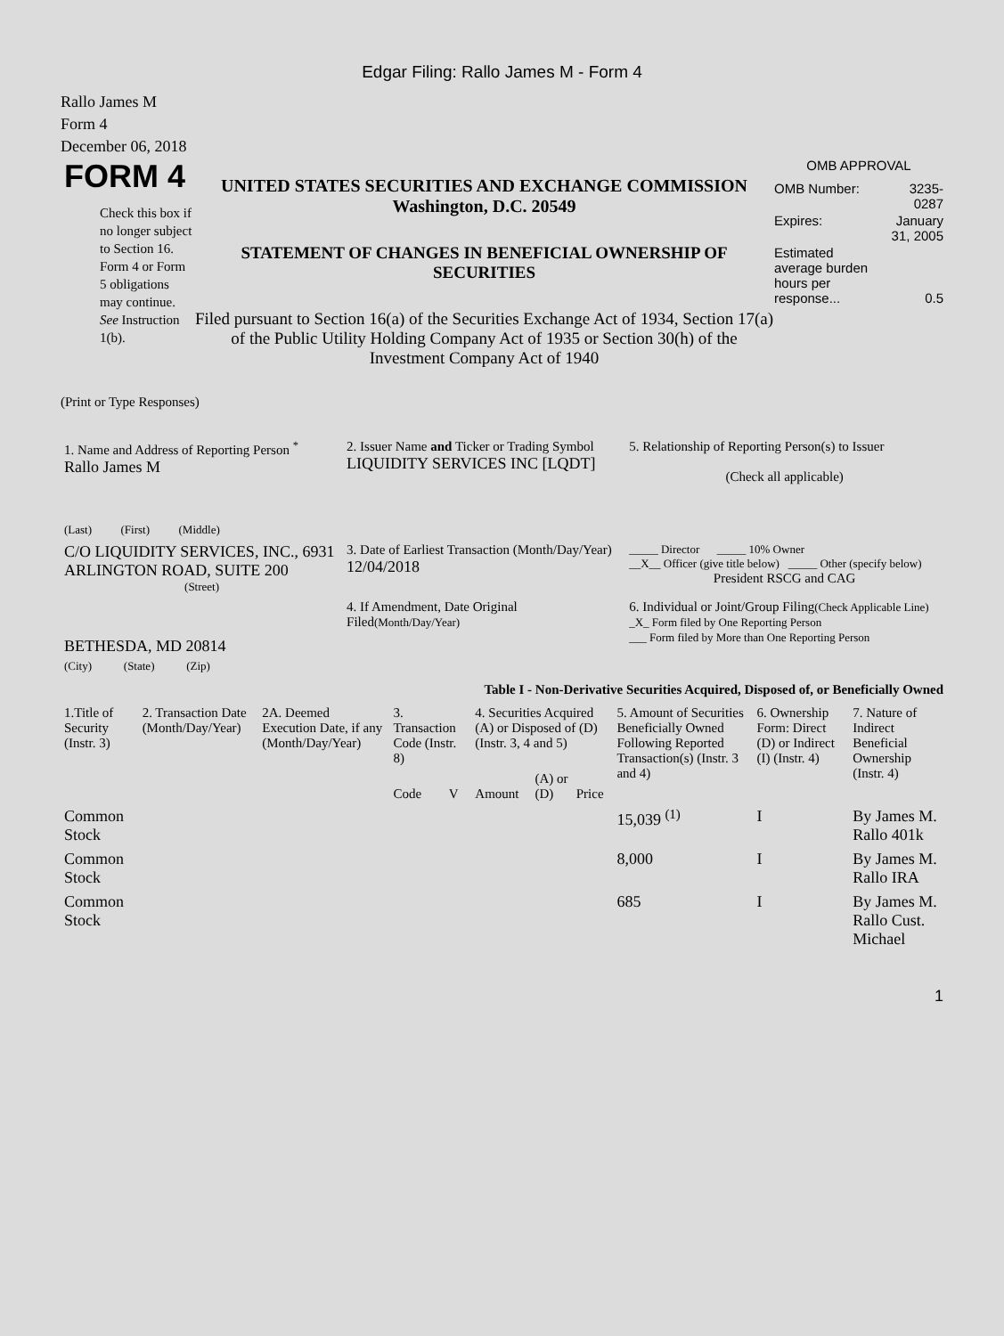Edgar Filing: Rallo James M - Form 4
Rallo James M
Form 4
December 06, 2018
FORM 4
Check this box if no longer subject to Section 16. Form 4 or Form 5 obligations may continue. See Instruction 1(b).
UNITED STATES SECURITIES AND EXCHANGE COMMISSION
Washington, D.C. 20549
STATEMENT OF CHANGES IN BENEFICIAL OWNERSHIP OF SECURITIES
Filed pursuant to Section 16(a) of the Securities Exchange Act of 1934, Section 17(a) of the Public Utility Holding Company Act of 1935 or Section 30(h) of the Investment Company Act of 1940
OMB APPROVAL
| OMB Number: | 3235-0287 |
| Expires: | January 31, 2005 |
| Estimated average burden hours per response... | 0.5 |
(Print or Type Responses)
| 1. Name and Address of Reporting Person <sup>*</sup> Rallo James M (Last) (First) (Middle) | 2. Issuer Name and Ticker or Trading Symbol LIQUIDITY SERVICES INC [LQDT] | 5. Relationship of Reporting Person(s) to Issuer (Check all applicable) |
| C/O LIQUIDITY SERVICES, INC., 6931 ARLINGTON ROAD, SUITE 200 (Street) | 3. Date of Earliest Transaction (Month/Day/Year) 12/04/2018 | _____ Director _____ 10% Owner __X__ Officer (give title below) _____ Other (specify below) President RSCG and CAG |
| BETHESDA, MD 20814 (City) (State) (Zip) | 4. If Amendment, Date Original Filed (Month/Day/Year) | 6. Individual or Joint/Group Filing (Check Applicable Line) _X_ Form filed by One Reporting Person ___ Form filed by More than One Reporting Person |
Table I - Non-Derivative Securities Acquired, Disposed of, or Beneficially Owned
| 1.Title of Security (Instr. 3) | 2. Transaction Date (Month/Day/Year) | 2A. Deemed Execution Date, if any (Month/Day/Year) | 3. Transaction Code (Instr. 8) | | 4. Securities Acquired (A) or Disposed of (D) (Instr. 3, 4 and 5) | | | 5. Amount of Securities Beneficially Owned Following Reported Transaction(s) (Instr. 3 and 4) | 6. Ownership Form: Direct (D) or Indirect (I) (Instr. 4) | 7. Nature of Indirect Beneficial Ownership (Instr. 4) |
| --- | --- | --- | --- | --- | --- | --- | --- | --- | --- | --- |
| | | | Code | V | Amount | (A) or (D) | Price | | | |
| Common Stock | | | | | | | | 15,039 <sup>(1)</sup> | I | By James M. Rallo 401k |
| Common Stock | | | | | | | | 8,000 | I | By James M. Rallo IRA |
| Common Stock | | | | | | | | 685 | I | By James M. Rallo Cust. Michael |
1